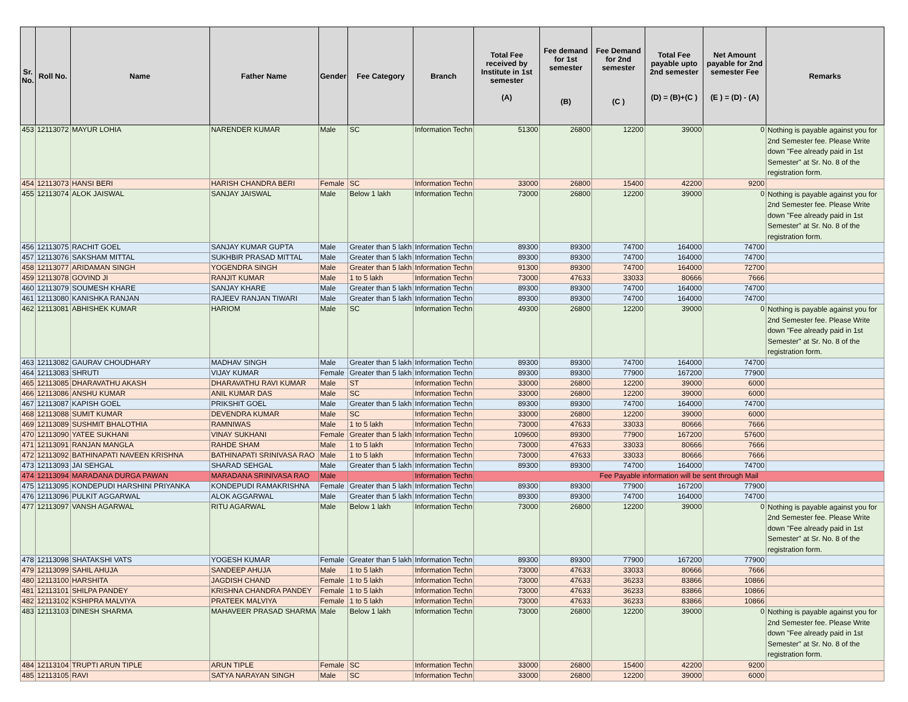| Sr. No. | Roll No. | Name | Father Name | Gender | Fee Category | Branch | Total Fee received by Institute in 1st semester (A) | Fee demand for 1st semester (B) | Fee Demand for 2nd semester (C ) | Total Fee payable upto 2nd semester (D) = (B)+(C ) | Net Amount payable for 2nd semester Fee (E ) = (D) - (A) | Remarks |
| --- | --- | --- | --- | --- | --- | --- | --- | --- | --- | --- | --- | --- |
| 453 | 12113072 | MAYUR LOHIA | NARENDER KUMAR | Male | SC | Information Techn | 51300 | 26800 | 12200 | 39000 | 0 | Nothing is payable against you for 2nd Semester fee. Please Write down "Fee already paid in 1st Semester" at Sr. No. 8 of the registration form. |
| 454 | 12113073 | HANSI BERI | HARISH CHANDRA BERI | Female | SC | Information Techn | 33000 | 26800 | 15400 | 42200 | 9200 | |
| 455 | 12113074 | ALOK JAISWAL | SANJAY JAISWAL | Male | Below 1 lakh | Information Techn | 73000 | 26800 | 12200 | 39000 | 0 | Nothing is payable against you for 2nd Semester fee. Please Write down "Fee already paid in 1st Semester" at Sr. No. 8 of the registration form. |
| 456 | 12113075 | RACHIT GOEL | SANJAY KUMAR GUPTA | Male | Greater than 5 lakh | Information Techn | 89300 | 89300 | 74700 | 164000 | 74700 | |
| 457 | 12113076 | SAKSHAM MITTAL | SUKHBIR PRASAD MITTAL | Male | Greater than 5 lakh | Information Techn | 89300 | 89300 | 74700 | 164000 | 74700 | |
| 458 | 12113077 | ARIDAMAN SINGH | YOGENDRA SINGH | Male | Greater than 5 lakh | Information Techn | 91300 | 89300 | 74700 | 164000 | 72700 | |
| 459 | 12113078 | GOVIND JI | RANJIT KUMAR | Male | 1 to 5 lakh | Information Techn | 73000 | 47633 | 33033 | 80666 | 7666 | |
| 460 | 12113079 | SOUMESH KHARE | SANJAY KHARE | Male | Greater than 5 lakh | Information Techn | 89300 | 89300 | 74700 | 164000 | 74700 | |
| 461 | 12113080 | KANISHKA RANJAN | RAJEEV RANJAN TIWARI | Male | Greater than 5 lakh | Information Techn | 89300 | 89300 | 74700 | 164000 | 74700 | |
| 462 | 12113081 | ABHISHEK KUMAR | HARIOM | Male | SC | Information Techn | 49300 | 26800 | 12200 | 39000 | 0 | Nothing is payable against you for 2nd Semester fee. Please Write down "Fee already paid in 1st Semester" at Sr. No. 8 of the registration form. |
| 463 | 12113082 | GAURAV CHOUDHARY | MADHAV SINGH | Male | Greater than 5 lakh | Information Techn | 89300 | 89300 | 74700 | 164000 | 74700 | |
| 464 | 12113083 | SHRUTI | VIJAY KUMAR | Female | Greater than 5 lakh | Information Techn | 89300 | 89300 | 77900 | 167200 | 77900 | |
| 465 | 12113085 | DHARAVATHU AKASH | DHARAVATHU RAVI KUMAR | Male | ST | Information Techn | 33000 | 26800 | 12200 | 39000 | 6000 | |
| 466 | 12113086 | ANSHU KUMAR | ANIL KUMAR DAS | Male | SC | Information Techn | 33000 | 26800 | 12200 | 39000 | 6000 | |
| 467 | 12113087 | KAPISH GOEL | PRIKSHIT GOEL | Male | Greater than 5 lakh | Information Techn | 89300 | 89300 | 74700 | 164000 | 74700 | |
| 468 | 12113088 | SUMIT KUMAR | DEVENDRA KUMAR | Male | SC | Information Techn | 33000 | 26800 | 12200 | 39000 | 6000 | |
| 469 | 12113089 | SUSHMIT BHALOTHIA | RAMNIWAS | Male | 1 to 5 lakh | Information Techn | 73000 | 47633 | 33033 | 80666 | 7666 | |
| 470 | 12113090 | YATEE SUKHANI | VINAY SUKHANI | Female | Greater than 5 lakh | Information Techn | 109600 | 89300 | 77900 | 167200 | 57600 | |
| 471 | 12113091 | RANJAN MANGLA | RAHDE SHAM | Male | 1 to 5 lakh | Information Techn | 73000 | 47633 | 33033 | 80666 | 7666 | |
| 472 | 12113092 | BATHINAPATI NAVEEN KRISHNA | BATHINAPATI SRINIVASA RAO | Male | 1 to 5 lakh | Information Techn | 73000 | 47633 | 33033 | 80666 | 7666 | |
| 473 | 12113093 | JAI SEHGAL | SHARAD SEHGAL | Male | Greater than 5 lakh | Information Techn | 89300 | 89300 | 74700 | 164000 | 74700 | |
| 474 | 12113094 | MARADANA DURGA PAWAN | MARADANA SRINIVASA RAO | Male | | Information Techn | Fee Payable information will be sent through Mail | | | | | |
| 475 | 12113095 | KONDEPUDI HARSHINI PRIYANKA | KONDEPUDI RAMAKRISHNA | Female | Greater than 5 lakh | Information Techn | 89300 | 89300 | 77900 | 167200 | 77900 | |
| 476 | 12113096 | PULKIT AGGARWAL | ALOK AGGARWAL | Male | Greater than 5 lakh | Information Techn | 89300 | 89300 | 74700 | 164000 | 74700 | |
| 477 | 12113097 | VANSH AGARWAL | RITU AGARWAL | Male | Below 1 lakh | Information Techn | 73000 | 26800 | 12200 | 39000 | 0 | Nothing is payable against you for 2nd Semester fee. Please Write down "Fee already paid in 1st Semester" at Sr. No. 8 of the registration form. |
| 478 | 12113098 | SHATAKSHI VATS | YOGESH KUMAR | Female | Greater than 5 lakh | Information Techn | 89300 | 89300 | 77900 | 167200 | 77900 | |
| 479 | 12113099 | SAHIL AHUJA | SANDEEP AHUJA | Male | 1 to 5 lakh | Information Techn | 73000 | 47633 | 33033 | 80666 | 7666 | |
| 480 | 12113100 | HARSHITA | JAGDISH CHAND | Female | 1 to 5 lakh | Information Techn | 73000 | 47633 | 36233 | 83866 | 10866 | |
| 481 | 12113101 | SHILPA PANDEY | KRISHNA CHANDRA PANDEY | Female | 1 to 5 lakh | Information Techn | 73000 | 47633 | 36233 | 83866 | 10866 | |
| 482 | 12113102 | KSHIPRA MALVIYA | PRATEEK MALVIYA | Female | 1 to 5 lakh | Information Techn | 73000 | 47633 | 36233 | 83866 | 10866 | |
| 483 | 12113103 | DINESH SHARMA | MAHAVEER PRASAD SHARMA | Male | Below 1 lakh | Information Techn | 73000 | 26800 | 12200 | 39000 | 0 | Nothing is payable against you for 2nd Semester fee. Please Write down "Fee already paid in 1st Semester" at Sr. No. 8 of the registration form. |
| 484 | 12113104 | TRUPTI ARUN TIPLE | ARUN TIPLE | Female | SC | Information Techn | 33000 | 26800 | 15400 | 42200 | 9200 | |
| 485 | 12113105 | RAVI | SATYA NARAYAN SINGH | Male | SC | Information Techn | 33000 | 26800 | 12200 | 39000 | 6000 | |